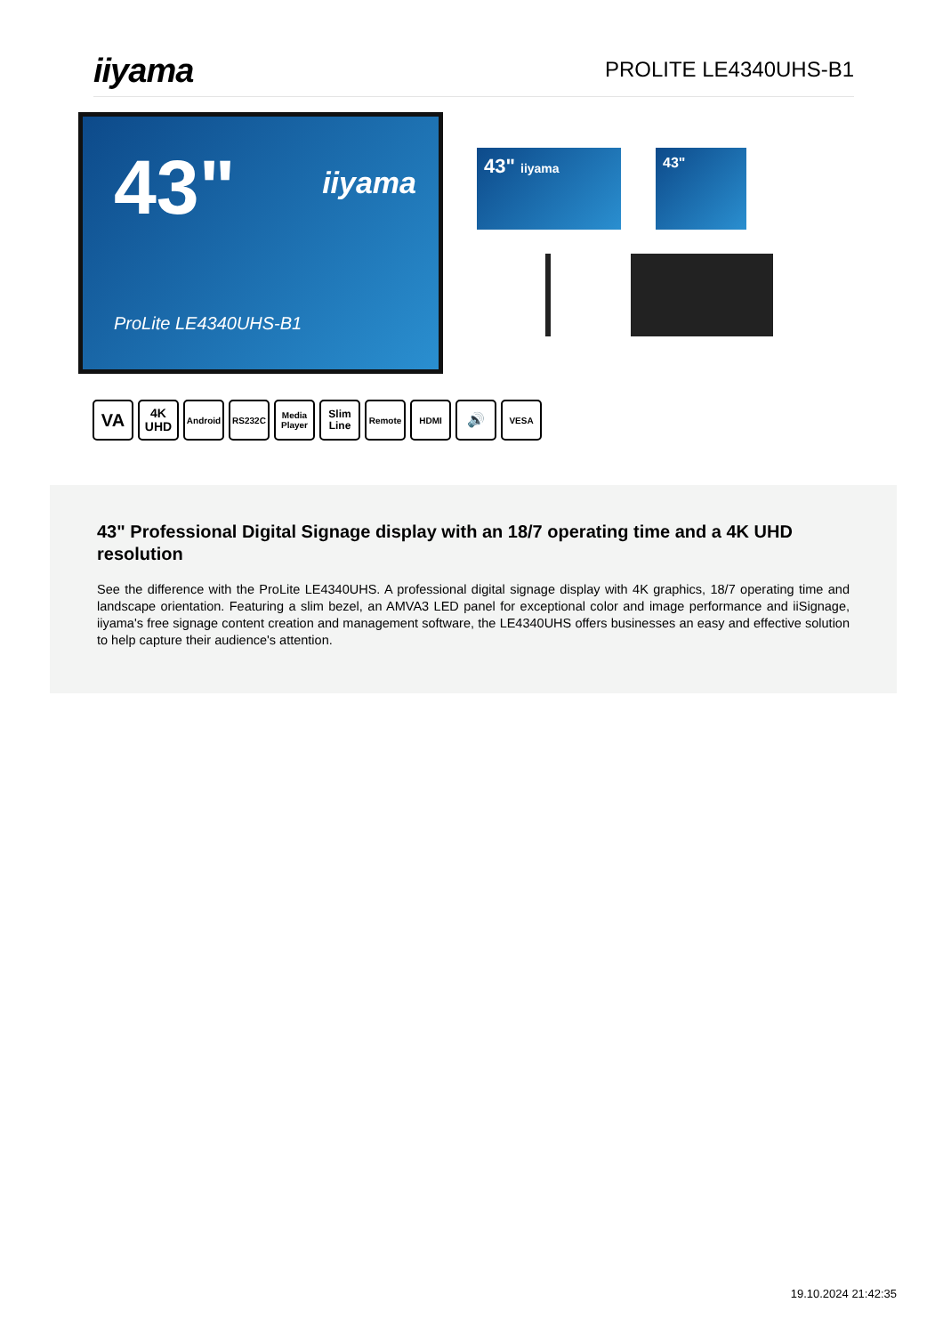iiyama
PROLITE LE4340UHS-B1
43" iiyama
ProLite LE4340UHS-B1
43" iiyama 43"
VA
4K
UHD
Android RS232C Media
Player
Slim
Line
Remote HDMI
🔊
VESA
43" Professional Digital Signage display with an 18/7 operating time and a 4K UHD resolution
See the difference with the ProLite LE4340UHS. A professional digital signage display with 4K graphics, 18/7 operating time and landscape orientation. Featuring a slim bezel, an AMVA3 LED panel for exceptional color and image performance and iiSignage, iiyama's free signage content creation and management software, the LE4340UHS offers businesses an easy and effective solution to help capture their audience's attention.
19.10.2024 21:42:35